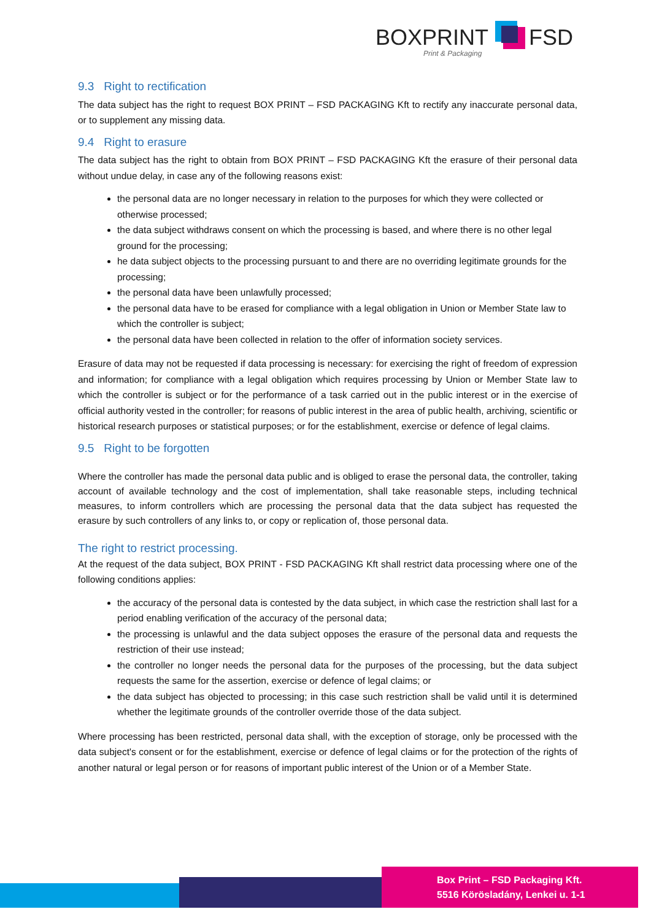BOXPRINT FSD
Print & Packaging
9.3 Right to rectification
The data subject has the right to request BOX PRINT – FSD PACKAGING Kft to rectify any inaccurate personal data, or to supplement any missing data.
9.4 Right to erasure
The data subject has the right to obtain from BOX PRINT – FSD PACKAGING Kft the erasure of their personal data without undue delay, in case any of the following reasons exist:
the personal data are no longer necessary in relation to the purposes for which they were collected or otherwise processed;
the data subject withdraws consent on which the processing is based, and where there is no other legal ground for the processing;
he data subject objects to the processing pursuant to and there are no overriding legitimate grounds for the processing;
the personal data have been unlawfully processed;
the personal data have to be erased for compliance with a legal obligation in Union or Member State law to which the controller is subject;
the personal data have been collected in relation to the offer of information society services.
Erasure of data may not be requested if data processing is necessary: for exercising the right of freedom of expression and information; for compliance with a legal obligation which requires processing by Union or Member State law to which the controller is subject or for the performance of a task carried out in the public interest or in the exercise of official authority vested in the controller; for reasons of public interest in the area of public health, archiving, scientific or historical research purposes or statistical purposes; or for the establishment, exercise or defence of legal claims.
9.5 Right to be forgotten
Where the controller has made the personal data public and is obliged to erase the personal data, the controller, taking account of available technology and the cost of implementation, shall take reasonable steps, including technical measures, to inform controllers which are processing the personal data that the data subject has requested the erasure by such controllers of any links to, or copy or replication of, those personal data.
The right to restrict processing.
At the request of the data subject, BOX PRINT - FSD PACKAGING Kft shall restrict data processing where one of the following conditions applies:
the accuracy of the personal data is contested by the data subject, in which case the restriction shall last for a period enabling verification of the accuracy of the personal data;
the processing is unlawful and the data subject opposes the erasure of the personal data and requests the restriction of their use instead;
the controller no longer needs the personal data for the purposes of the processing, but the data subject requests the same for the assertion, exercise or defence of legal claims; or
the data subject has objected to processing; in this case such restriction shall be valid until it is determined whether the legitimate grounds of the controller override those of the data subject.
Where processing has been restricted, personal data shall, with the exception of storage, only be processed with the data subject's consent or for the establishment, exercise or defence of legal claims or for the protection of the rights of another natural or legal person or for reasons of important public interest of the Union or of a Member State.
Box Print – FSD Packaging Kft.
5516 Körösladány, Lenkei u. 1-1